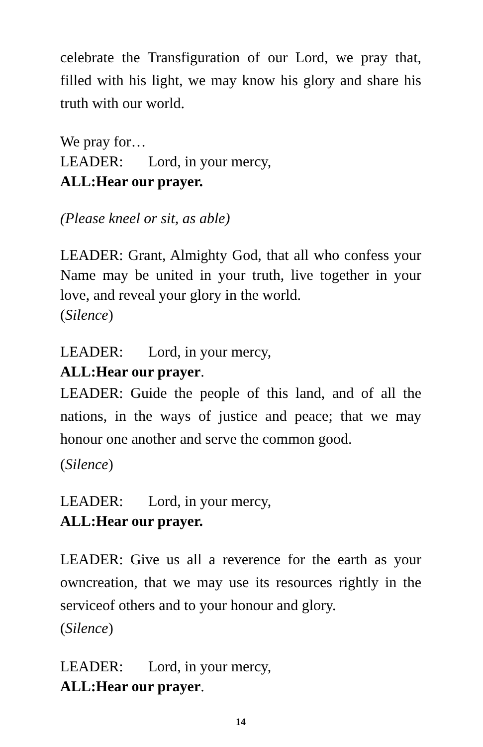celebrate the Transfiguration of our Lord, we pray that, filled with his light, we may know his glory and share his truth with our world.
We pray for…
LEADER: Lord, in your mercy,
ALL: Hear our prayer.
(Please kneel or sit, as able)
LEADER: Grant, Almighty God, that all who confess your Name may be united in your truth, live together in your love, and reveal your glory in the world.
(Silence)
LEADER: Lord, in your mercy,
ALL: Hear our prayer.
LEADER: Guide the people of this land, and of all the nations, in the ways of justice and peace; that we may honour one another and serve the common good.
(Silence)
LEADER: Lord, in your mercy,
ALL: Hear our prayer.
LEADER: Give us all a reverence for the earth as your owncreation, that we may use its resources rightly in the serviceof others and to your honour and glory.
(Silence)
LEADER: Lord, in your mercy,
ALL: Hear our prayer.
14